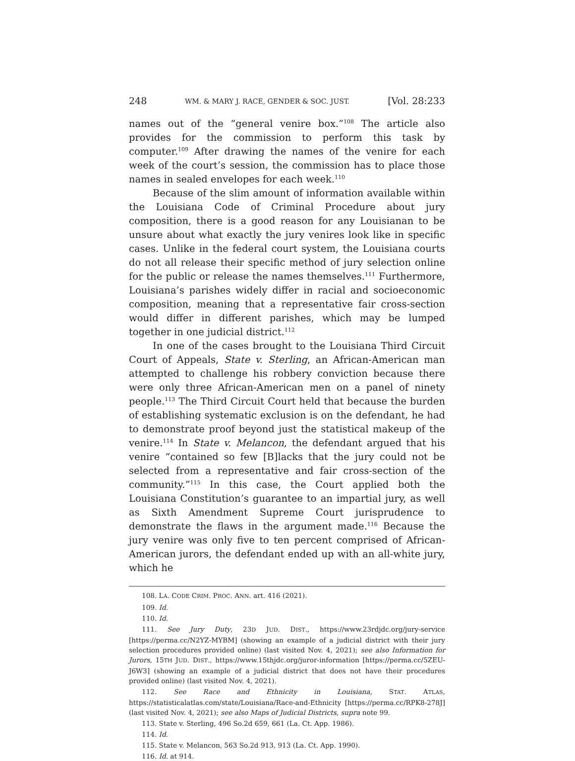248 WM. & MARY J. RACE, GENDER & SOC. JUST. [Vol. 28:233
names out of the “general venire box.”<sup>108</sup> The article also provides for the commission to perform this task by computer.<sup>109</sup> After drawing the names of the venire for each week of the court’s session, the commission has to place those names in sealed envelopes for each week.<sup>110</sup>
Because of the slim amount of information available within the Louisiana Code of Criminal Procedure about jury composition, there is a good reason for any Louisianan to be unsure about what exactly the jury venires look like in specific cases. Unlike in the federal court system, the Louisiana courts do not all release their specific method of jury selection online for the public or release the names themselves.<sup>111</sup> Furthermore, Louisiana’s parishes widely differ in racial and socioeconomic composition, meaning that a representative fair cross-section would differ in different parishes, which may be lumped together in one judicial district.<sup>112</sup>
In one of the cases brought to the Louisiana Third Circuit Court of Appeals, State v. Sterling, an African-American man attempted to challenge his robbery conviction because there were only three African-American men on a panel of ninety people.<sup>113</sup> The Third Circuit Court held that because the burden of establishing systematic exclusion is on the defendant, he had to demonstrate proof beyond just the statistical makeup of the venire.<sup>114</sup> In State v. Melancon, the defendant argued that his venire “contained so few [B]lacks that the jury could not be selected from a representative and fair cross-section of the community.”<sup>115</sup> In this case, the Court applied both the Louisiana Constitution’s guarantee to an impartial jury, as well as Sixth Amendment Supreme Court jurisprudence to demonstrate the flaws in the argument made.<sup>116</sup> Because the jury venire was only five to ten percent comprised of African-American jurors, the defendant ended up with an all-white jury, which he
108. LA. CODE CRIM. PROC. ANN. art. 416 (2021).
109. Id.
110. Id.
111. See Jury Duty, 23D JUD. DIST., https://www.23rdjdc.org/jury-service [https://perma.cc/N2YZ-MYBM] (showing an example of a judicial district with their jury selection procedures provided online) (last visited Nov. 4, 2021); see also Information for Jurors, 15TH JUD. DIST., https://www.15thjdc.org/juror-information [https://perma.cc/5ZEU-J6W3] (showing an example of a judicial district that does not have their procedures provided online) (last visited Nov. 4, 2021).
112. See Race and Ethnicity in Louisiana, STAT. ATLAS, https://statisticalatlas.com/state/Louisiana/Race-and-Ethnicity [https://perma.cc/RPK8-278J] (last visited Nov. 4, 2021); see also Maps of Judicial Districts, supra note 99.
113. State v. Sterling, 496 So.2d 659, 661 (La. Ct. App. 1986).
114. Id.
115. State v. Melancon, 563 So.2d 913, 913 (La. Ct. App. 1990).
116. Id. at 914.